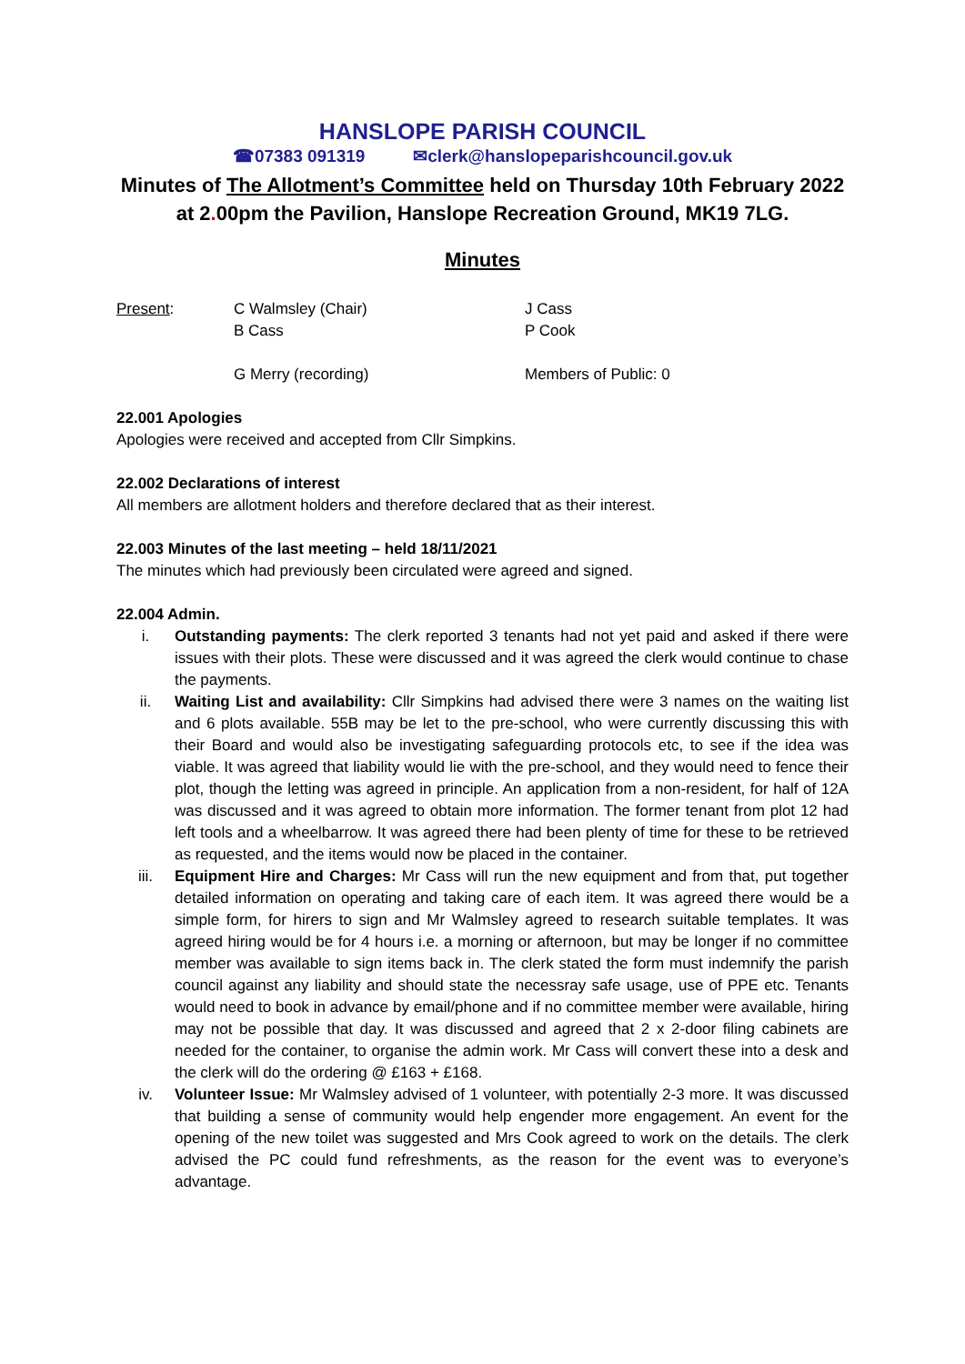HANSLOPE PARISH COUNCIL
☎07383 091319 ✉clerk@hanslopeparishcouncil.gov.uk
Minutes of The Allotment’s Committee held on Thursday 10th February 2022
at 2. 00pm the Pavilion, Hanslope Recreation Ground, MK19 7LG.
Minutes
Present:
C Walmsley (Chair)
B Cass
G Merry (recording)
J Cass
P Cook
Members of Public: 0
22.001 Apologies
Apologies were received and accepted from Cllr Simpkins.
22.002 Declarations of interest
All members are allotment holders and therefore declared that as their interest.
22.003 Minutes of the last meeting – held 18/11/2021
The minutes which had previously been circulated were agreed and signed.
22.004 Admin.
i. Outstanding payments: The clerk reported 3 tenants had not yet paid and asked if there were issues with their plots. These were discussed and it was agreed the clerk would continue to chase the payments.
ii. Waiting List and availability: Cllr Simpkins had advised there were 3 names on the waiting list and 6 plots available. 55B may be let to the pre-school, who were currently discussing this with their Board and would also be investigating safeguarding protocols etc, to see if the idea was viable. It was agreed that liability would lie with the pre-school, and they would need to fence their plot, though the letting was agreed in principle. An application from a non-resident, for half of 12A was discussed and it was agreed to obtain more information. The former tenant from plot 12 had left tools and a wheelbarrow. It was agreed there had been plenty of time for these to be retrieved as requested, and the items would now be placed in the container.
iii. Equipment Hire and Charges: Mr Cass will run the new equipment and from that, put together detailed information on operating and taking care of each item. It was agreed there would be a simple form, for hirers to sign and Mr Walmsley agreed to research suitable templates. It was agreed hiring would be for 4 hours i.e. a morning or afternoon, but may be longer if no committee member was available to sign items back in. The clerk stated the form must indemnify the parish council against any liability and should state the necessray safe usage, use of PPE etc. Tenants would need to book in advance by email/phone and if no committee member were available, hiring may not be possible that day. It was discussed and agreed that 2 x 2-door filing cabinets are needed for the container, to organise the admin work. Mr Cass will convert these into a desk and the clerk will do the ordering @ £163 + £168.
iv. Volunteer Issue: Mr Walmsley advised of 1 volunteer, with potentially 2-3 more. It was discussed that building a sense of community would help engender more engagement. An event for the opening of the new toilet was suggested and Mrs Cook agreed to work on the details. The clerk advised the PC could fund refreshments, as the reason for the event was to everyone’s advantage.